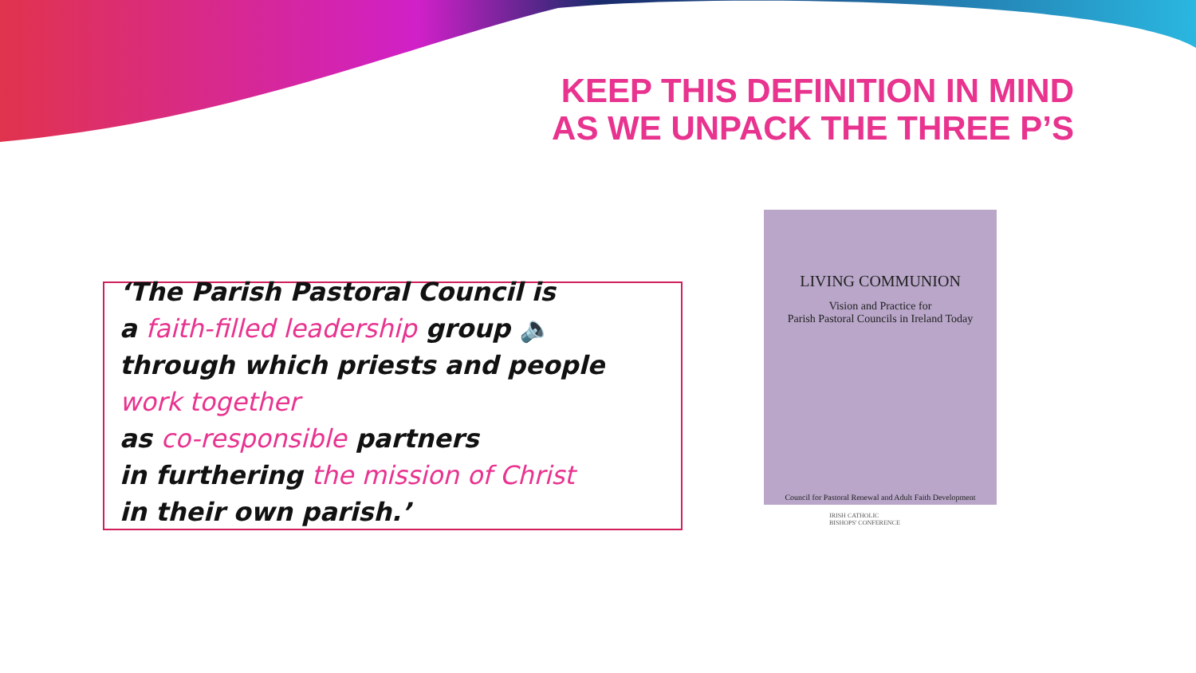KEEP THIS DEFINITION IN MIND
AS WE UNPACK THE THREE P’S
‘The Parish Pastoral Council is
a faith-filled leadership group 🔈
through which priests and people
work together
as co-responsible partners
in furthering the mission of Christ
in their own parish.’
LIVING COMMUNION
Vision and Practice for
Parish Pastoral Councils in Ireland Today
Council for Pastoral Renewal and Adult Faith Development
IRISH CATHOLIC
BISHOPS' CONFERENCE